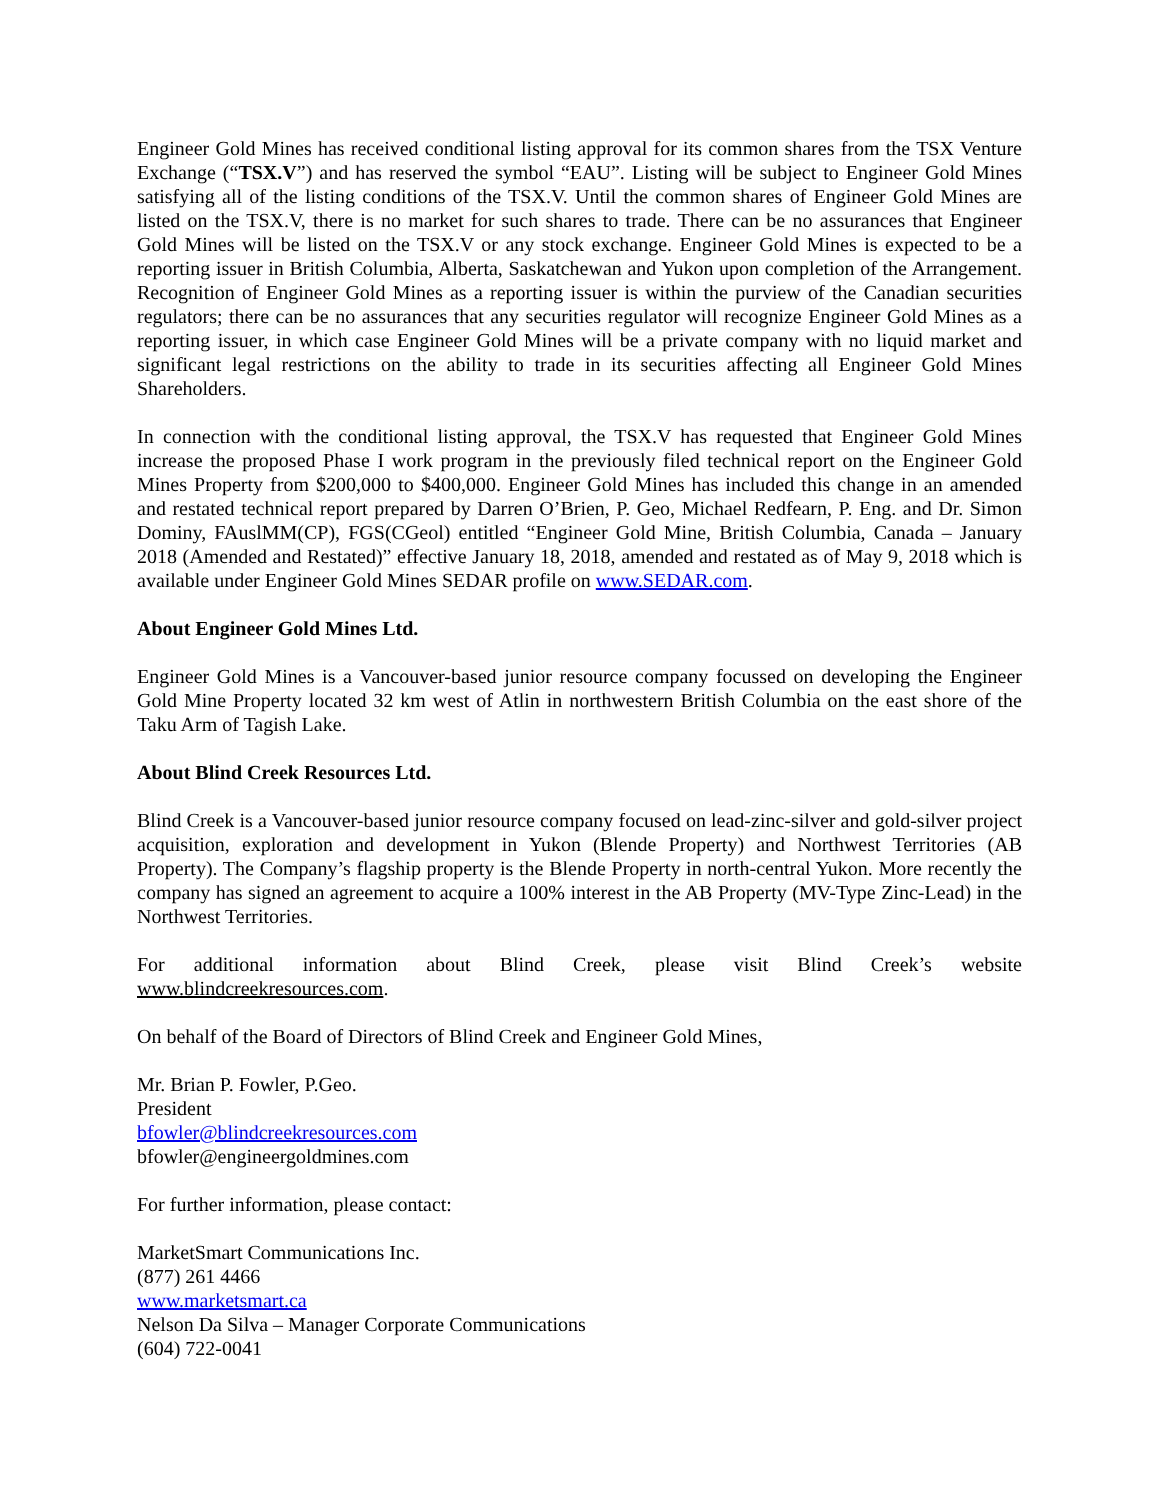Engineer Gold Mines has received conditional listing approval for its common shares from the TSX Venture Exchange (“TSX.V”) and has reserved the symbol “EAU”. Listing will be subject to Engineer Gold Mines satisfying all of the listing conditions of the TSX.V. Until the common shares of Engineer Gold Mines are listed on the TSX.V, there is no market for such shares to trade. There can be no assurances that Engineer Gold Mines will be listed on the TSX.V or any stock exchange. Engineer Gold Mines is expected to be a reporting issuer in British Columbia, Alberta, Saskatchewan and Yukon upon completion of the Arrangement. Recognition of Engineer Gold Mines as a reporting issuer is within the purview of the Canadian securities regulators; there can be no assurances that any securities regulator will recognize Engineer Gold Mines as a reporting issuer, in which case Engineer Gold Mines will be a private company with no liquid market and significant legal restrictions on the ability to trade in its securities affecting all Engineer Gold Mines Shareholders.
In connection with the conditional listing approval, the TSX.V has requested that Engineer Gold Mines increase the proposed Phase I work program in the previously filed technical report on the Engineer Gold Mines Property from $200,000 to $400,000. Engineer Gold Mines has included this change in an amended and restated technical report prepared by Darren O’Brien, P. Geo, Michael Redfearn, P. Eng. and Dr. Simon Dominy, FAuslMM(CP), FGS(CGeol) entitled “Engineer Gold Mine, British Columbia, Canada – January 2018 (Amended and Restated)” effective January 18, 2018, amended and restated as of May 9, 2018 which is available under Engineer Gold Mines SEDAR profile on www.SEDAR.com.
About Engineer Gold Mines Ltd.
Engineer Gold Mines is a Vancouver-based junior resource company focussed on developing the Engineer Gold Mine Property located 32 km west of Atlin in northwestern British Columbia on the east shore of the Taku Arm of Tagish Lake.
About Blind Creek Resources Ltd.
Blind Creek is a Vancouver-based junior resource company focused on lead-zinc-silver and gold-silver project acquisition, exploration and development in Yukon (Blende Property) and Northwest Territories (AB Property). The Company’s flagship property is the Blende Property in north-central Yukon. More recently the company has signed an agreement to acquire a 100% interest in the AB Property (MV-Type Zinc-Lead) in the Northwest Territories.
For additional information about Blind Creek, please visit Blind Creek’s website www.blindcreekresources.com.
On behalf of the Board of Directors of Blind Creek and Engineer Gold Mines,
Mr. Brian P. Fowler, P.Geo.
President
bfowler@blindcreekresources.com
bfowler@engineergoldmines.com
For further information, please contact:
MarketSmart Communications Inc.
(877) 261 4466
www.marketsmart.ca
Nelson Da Silva – Manager Corporate Communications
(604) 722-0041